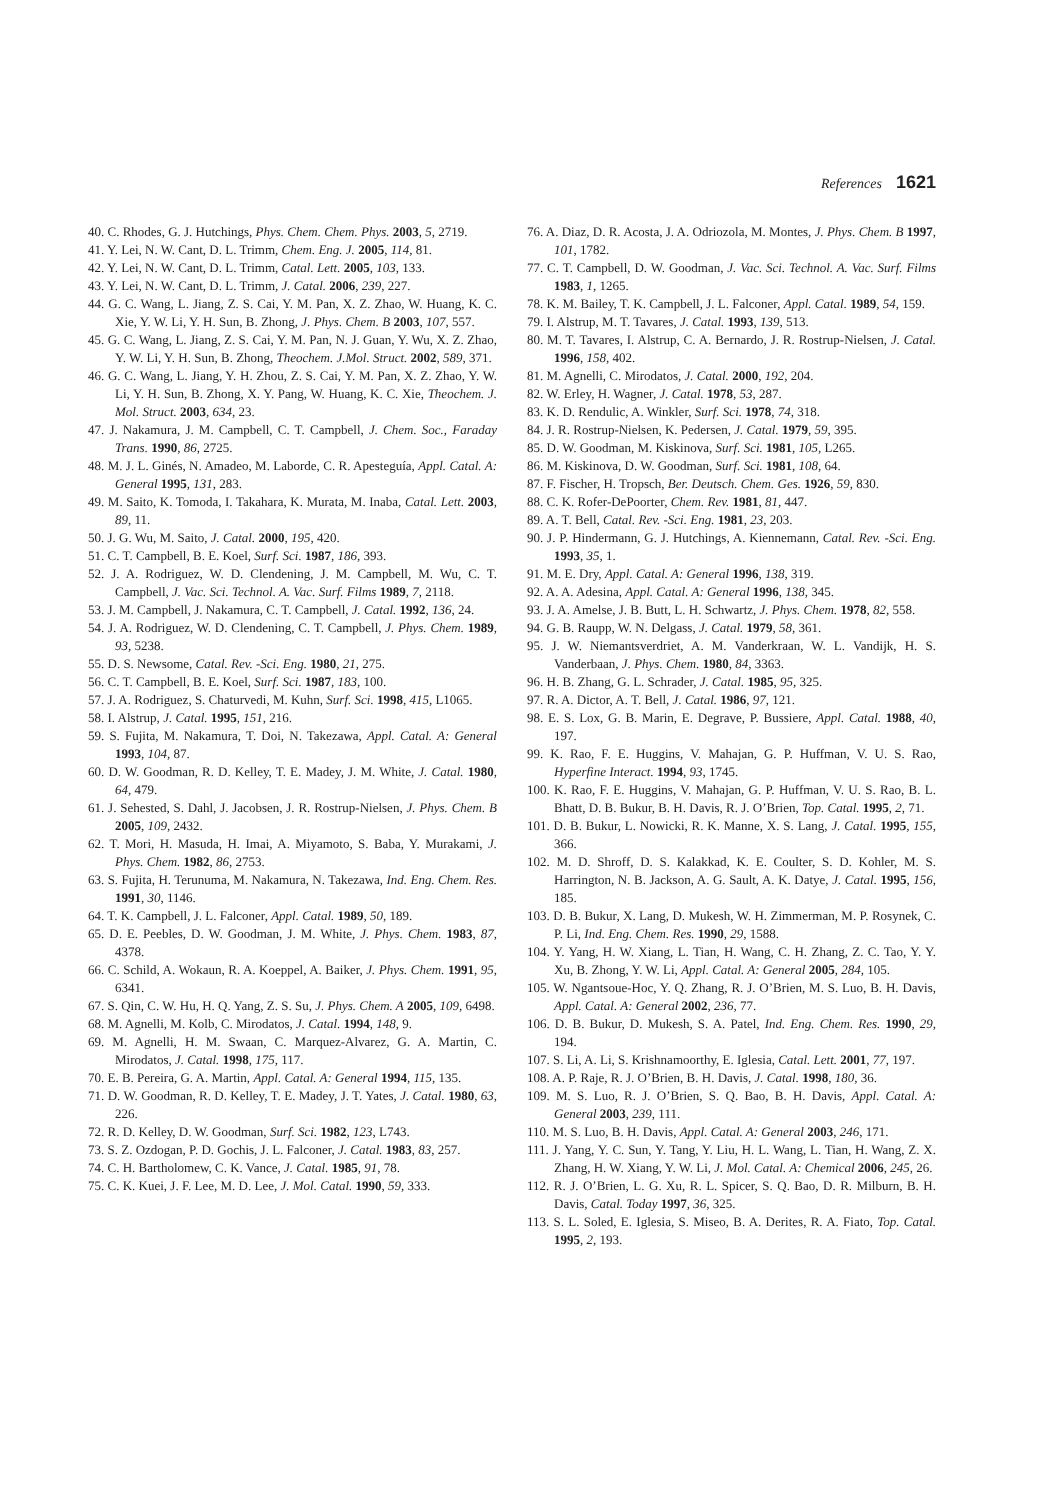References 1621
40. C. Rhodes, G. J. Hutchings, Phys. Chem. Chem. Phys. 2003, 5, 2719.
41. Y. Lei, N. W. Cant, D. L. Trimm, Chem. Eng. J. 2005, 114, 81.
42. Y. Lei, N. W. Cant, D. L. Trimm, Catal. Lett. 2005, 103, 133.
43. Y. Lei, N. W. Cant, D. L. Trimm, J. Catal. 2006, 239, 227.
44. G. C. Wang, L. Jiang, Z. S. Cai, Y. M. Pan, X. Z. Zhao, W. Huang, K. C. Xie, Y. W. Li, Y. H. Sun, B. Zhong, J. Phys. Chem. B 2003, 107, 557.
45. G. C. Wang, L. Jiang, Z. S. Cai, Y. M. Pan, N. J. Guan, Y. Wu, X. Z. Zhao, Y. W. Li, Y. H. Sun, B. Zhong, Theochem. J.Mol. Struct. 2002, 589, 371.
46. G. C. Wang, L. Jiang, Y. H. Zhou, Z. S. Cai, Y. M. Pan, X. Z. Zhao, Y. W. Li, Y. H. Sun, B. Zhong, X. Y. Pang, W. Huang, K. C. Xie, Theochem. J. Mol. Struct. 2003, 634, 23.
47. J. Nakamura, J. M. Campbell, C. T. Campbell, J. Chem. Soc., Faraday Trans. 1990, 86, 2725.
48. M. J. L. Ginés, N. Amadeo, M. Laborde, C. R. Apesteguía, Appl. Catal. A: General 1995, 131, 283.
49. M. Saito, K. Tomoda, I. Takahara, K. Murata, M. Inaba, Catal. Lett. 2003, 89, 11.
50. J. G. Wu, M. Saito, J. Catal. 2000, 195, 420.
51. C. T. Campbell, B. E. Koel, Surf. Sci. 1987, 186, 393.
52. J. A. Rodriguez, W. D. Clendening, J. M. Campbell, M. Wu, C. T. Campbell, J. Vac. Sci. Technol. A. Vac. Surf. Films 1989, 7, 2118.
53. J. M. Campbell, J. Nakamura, C. T. Campbell, J. Catal. 1992, 136, 24.
54. J. A. Rodriguez, W. D. Clendening, C. T. Campbell, J. Phys. Chem. 1989, 93, 5238.
55. D. S. Newsome, Catal. Rev. -Sci. Eng. 1980, 21, 275.
56. C. T. Campbell, B. E. Koel, Surf. Sci. 1987, 183, 100.
57. J. A. Rodriguez, S. Chaturvedi, M. Kuhn, Surf. Sci. 1998, 415, L1065.
58. I. Alstrup, J. Catal. 1995, 151, 216.
59. S. Fujita, M. Nakamura, T. Doi, N. Takezawa, Appl. Catal. A: General 1993, 104, 87.
60. D. W. Goodman, R. D. Kelley, T. E. Madey, J. M. White, J. Catal. 1980, 64, 479.
61. J. Sehested, S. Dahl, J. Jacobsen, J. R. Rostrup-Nielsen, J. Phys. Chem. B 2005, 109, 2432.
62. T. Mori, H. Masuda, H. Imai, A. Miyamoto, S. Baba, Y. Murakami, J. Phys. Chem. 1982, 86, 2753.
63. S. Fujita, H. Terunuma, M. Nakamura, N. Takezawa, Ind. Eng. Chem. Res. 1991, 30, 1146.
64. T. K. Campbell, J. L. Falconer, Appl. Catal. 1989, 50, 189.
65. D. E. Peebles, D. W. Goodman, J. M. White, J. Phys. Chem. 1983, 87, 4378.
66. C. Schild, A. Wokaun, R. A. Koeppel, A. Baiker, J. Phys. Chem. 1991, 95, 6341.
67. S. Qin, C. W. Hu, H. Q. Yang, Z. S. Su, J. Phys. Chem. A 2005, 109, 6498.
68. M. Agnelli, M. Kolb, C. Mirodatos, J. Catal. 1994, 148, 9.
69. M. Agnelli, H. M. Swaan, C. Marquez-Alvarez, G. A. Martin, C. Mirodatos, J. Catal. 1998, 175, 117.
70. E. B. Pereira, G. A. Martin, Appl. Catal. A: General 1994, 115, 135.
71. D. W. Goodman, R. D. Kelley, T. E. Madey, J. T. Yates, J. Catal. 1980, 63, 226.
72. R. D. Kelley, D. W. Goodman, Surf. Sci. 1982, 123, L743.
73. S. Z. Ozdogan, P. D. Gochis, J. L. Falconer, J. Catal. 1983, 83, 257.
74. C. H. Bartholomew, C. K. Vance, J. Catal. 1985, 91, 78.
75. C. K. Kuei, J. F. Lee, M. D. Lee, J. Mol. Catal. 1990, 59, 333.
76. A. Diaz, D. R. Acosta, J. A. Odriozola, M. Montes, J. Phys. Chem. B 1997, 101, 1782.
77. C. T. Campbell, D. W. Goodman, J. Vac. Sci. Technol. A. Vac. Surf. Films 1983, 1, 1265.
78. K. M. Bailey, T. K. Campbell, J. L. Falconer, Appl. Catal. 1989, 54, 159.
79. I. Alstrup, M. T. Tavares, J. Catal. 1993, 139, 513.
80. M. T. Tavares, I. Alstrup, C. A. Bernardo, J. R. Rostrup-Nielsen, J. Catal. 1996, 158, 402.
81. M. Agnelli, C. Mirodatos, J. Catal. 2000, 192, 204.
82. W. Erley, H. Wagner, J. Catal. 1978, 53, 287.
83. K. D. Rendulic, A. Winkler, Surf. Sci. 1978, 74, 318.
84. J. R. Rostrup-Nielsen, K. Pedersen, J. Catal. 1979, 59, 395.
85. D. W. Goodman, M. Kiskinova, Surf. Sci. 1981, 105, L265.
86. M. Kiskinova, D. W. Goodman, Surf. Sci. 1981, 108, 64.
87. F. Fischer, H. Tropsch, Ber. Deutsch. Chem. Ges. 1926, 59, 830.
88. C. K. Rofer-DePoorter, Chem. Rev. 1981, 81, 447.
89. A. T. Bell, Catal. Rev. -Sci. Eng. 1981, 23, 203.
90. J. P. Hindermann, G. J. Hutchings, A. Kiennemann, Catal. Rev. -Sci. Eng. 1993, 35, 1.
91. M. E. Dry, Appl. Catal. A: General 1996, 138, 319.
92. A. A. Adesina, Appl. Catal. A: General 1996, 138, 345.
93. J. A. Amelse, J. B. Butt, L. H. Schwartz, J. Phys. Chem. 1978, 82, 558.
94. G. B. Raupp, W. N. Delgass, J. Catal. 1979, 58, 361.
95. J. W. Niemantsverdriet, A. M. Vanderkraan, W. L. Vandijk, H. S. Vanderbaan, J. Phys. Chem. 1980, 84, 3363.
96. H. B. Zhang, G. L. Schrader, J. Catal. 1985, 95, 325.
97. R. A. Dictor, A. T. Bell, J. Catal. 1986, 97, 121.
98. E. S. Lox, G. B. Marin, E. Degrave, P. Bussiere, Appl. Catal. 1988, 40, 197.
99. K. Rao, F. E. Huggins, V. Mahajan, G. P. Huffman, V. U. S. Rao, Hyperfine Interact. 1994, 93, 1745.
100. K. Rao, F. E. Huggins, V. Mahajan, G. P. Huffman, V. U. S. Rao, B. L. Bhatt, D. B. Bukur, B. H. Davis, R. J. O’Brien, Top. Catal. 1995, 2, 71.
101. D. B. Bukur, L. Nowicki, R. K. Manne, X. S. Lang, J. Catal. 1995, 155, 366.
102. M. D. Shroff, D. S. Kalakkad, K. E. Coulter, S. D. Kohler, M. S. Harrington, N. B. Jackson, A. G. Sault, A. K. Datye, J. Catal. 1995, 156, 185.
103. D. B. Bukur, X. Lang, D. Mukesh, W. H. Zimmerman, M. P. Rosynek, C. P. Li, Ind. Eng. Chem. Res. 1990, 29, 1588.
104. Y. Yang, H. W. Xiang, L. Tian, H. Wang, C. H. Zhang, Z. C. Tao, Y. Y. Xu, B. Zhong, Y. W. Li, Appl. Catal. A: General 2005, 284, 105.
105. W. Ngantsoue-Hoc, Y. Q. Zhang, R. J. O’Brien, M. S. Luo, B. H. Davis, Appl. Catal. A: General 2002, 236, 77.
106. D. B. Bukur, D. Mukesh, S. A. Patel, Ind. Eng. Chem. Res. 1990, 29, 194.
107. S. Li, A. Li, S. Krishnamoorthy, E. Iglesia, Catal. Lett. 2001, 77, 197.
108. A. P. Raje, R. J. O’Brien, B. H. Davis, J. Catal. 1998, 180, 36.
109. M. S. Luo, R. J. O’Brien, S. Q. Bao, B. H. Davis, Appl. Catal. A: General 2003, 239, 111.
110. M. S. Luo, B. H. Davis, Appl. Catal. A: General 2003, 246, 171.
111. J. Yang, Y. C. Sun, Y. Tang, Y. Liu, H. L. Wang, L. Tian, H. Wang, Z. X. Zhang, H. W. Xiang, Y. W. Li, J. Mol. Catal. A: Chemical 2006, 245, 26.
112. R. J. O’Brien, L. G. Xu, R. L. Spicer, S. Q. Bao, D. R. Milburn, B. H. Davis, Catal. Today 1997, 36, 325.
113. S. L. Soled, E. Iglesia, S. Miseo, B. A. Derites, R. A. Fiato, Top. Catal. 1995, 2, 193.